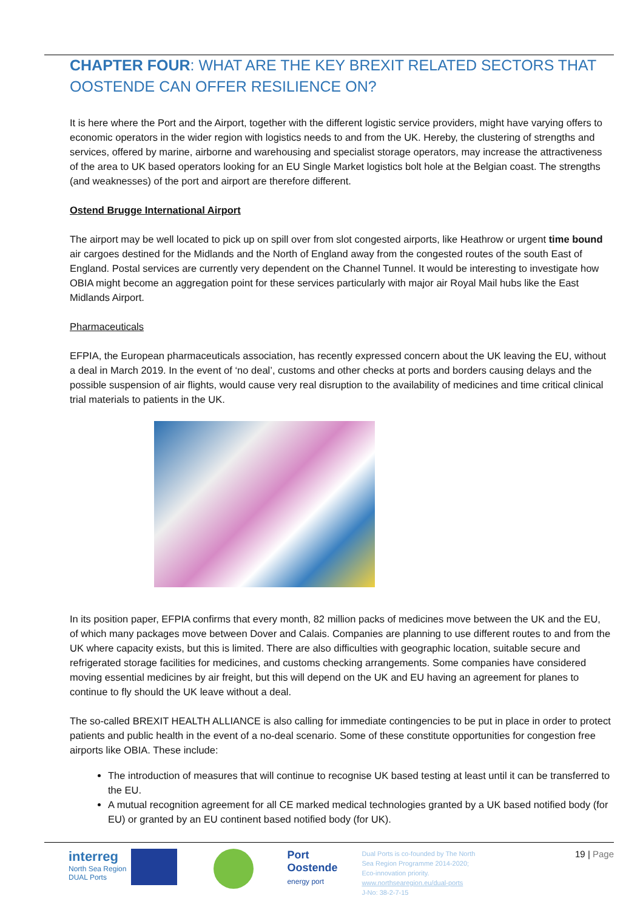CHAPTER FOUR: WHAT ARE THE KEY BREXIT RELATED SECTORS THAT OOSTENDE CAN OFFER RESILIENCE ON?
It is here where the Port and the Airport, together with the different logistic service providers, might have varying offers to economic operators in the wider region with logistics needs to and from the UK. Hereby, the clustering of strengths and services, offered by marine, airborne and warehousing and specialist storage operators, may increase the attractiveness of the area to UK based operators looking for an EU Single Market logistics bolt hole at the Belgian coast. The strengths (and weaknesses) of the port and airport are therefore different.
Ostend Brugge International Airport
The airport may be well located to pick up on spill over from slot congested airports, like Heathrow or urgent time bound air cargoes destined for the Midlands and the North of England away from the congested routes of the south East of England. Postal services are currently very dependent on the Channel Tunnel. It would be interesting to investigate how OBIA might become an aggregation point for these services particularly with major air Royal Mail hubs like the East Midlands Airport.
Pharmaceuticals
EFPIA, the European pharmaceuticals association, has recently expressed concern about the UK leaving the EU, without a deal in March 2019. In the event of ‘no deal’, customs and other checks at ports and borders causing delays and the possible suspension of air flights, would cause very real disruption to the availability of medicines and time critical clinical trial materials to patients in the UK.
In its position paper, EFPIA confirms that every month, 82 million packs of medicines move between the UK and the EU, of which many packages move between Dover and Calais. Companies are planning to use different routes to and from the UK where capacity exists, but this is limited. There are also difficulties with geographic location, suitable secure and refrigerated storage facilities for medicines, and customs checking arrangements. Some companies have considered moving essential medicines by air freight, but this will depend on the UK and EU having an agreement for planes to continue to fly should the UK leave without a deal.
The so-called BREXIT HEALTH ALLIANCE is also calling for immediate contingencies to be put in place in order to protect patients and public health in the event of a no-deal scenario. Some of these constitute opportunities for congestion free airports like OBIA. These include:
The introduction of measures that will continue to recognise UK based testing at least until it can be transferred to the EU.
A mutual recognition agreement for all CE marked medical technologies granted by a UK based notified body (for EU) or granted by an EU continent based notified body (for UK).
interreg
North Sea Region
DUAL Ports
Port
Oostende
energy port
Dual Ports is co-founded by The North Sea Region Programme 2014-2020; Eco-innovation priority.
www.northsearegion.eu/dual-ports
J-No: 38-2-7-15
19 | Page